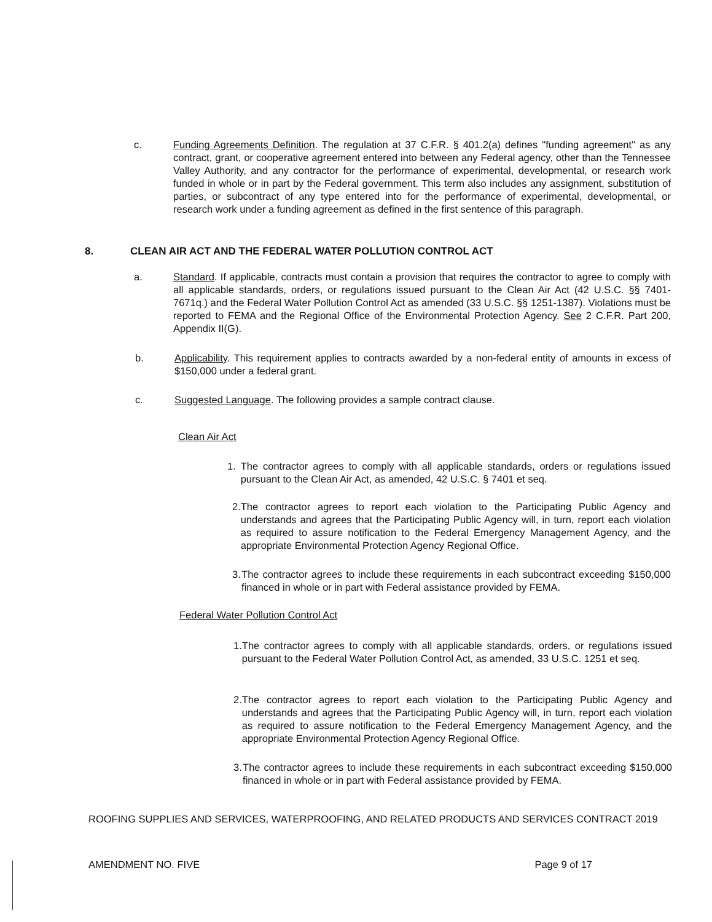c. Funding Agreements Definition. The regulation at 37 C.F.R. § 401.2(a) defines "funding agreement" as any contract, grant, or cooperative agreement entered into between any Federal agency, other than the Tennessee Valley Authority, and any contractor for the performance of experimental, developmental, or research work funded in whole or in part by the Federal government. This term also includes any assignment, substitution of parties, or subcontract of any type entered into for the performance of experimental, developmental, or research work under a funding agreement as defined in the first sentence of this paragraph.
8. CLEAN AIR ACT AND THE FEDERAL WATER POLLUTION CONTROL ACT
a. Standard. If applicable, contracts must contain a provision that requires the contractor to agree to comply with all applicable standards, orders, or regulations issued pursuant to the Clean Air Act (42 U.S.C. §§ 7401-7671q.) and the Federal Water Pollution Control Act as amended (33 U.S.C. §§ 1251-1387). Violations must be reported to FEMA and the Regional Office of the Environmental Protection Agency. See 2 C.F.R. Part 200, Appendix II(G).
b. Applicability. This requirement applies to contracts awarded by a non-federal entity of amounts in excess of $150,000 under a federal grant.
c. Suggested Language. The following provides a sample contract clause.
Clean Air Act
1. The contractor agrees to comply with all applicable standards, orders or regulations issued pursuant to the Clean Air Act, as amended, 42 U.S.C. § 7401 et seq.
2. The contractor agrees to report each violation to the Participating Public Agency and understands and agrees that the Participating Public Agency will, in turn, report each violation as required to assure notification to the Federal Emergency Management Agency, and the appropriate Environmental Protection Agency Regional Office.
3. The contractor agrees to include these requirements in each subcontract exceeding $150,000 financed in whole or in part with Federal assistance provided by FEMA.
Federal Water Pollution Control Act
1. The contractor agrees to comply with all applicable standards, orders, or regulations issued pursuant to the Federal Water Pollution Control Act, as amended, 33 U.S.C. 1251 et seq.
2. The contractor agrees to report each violation to the Participating Public Agency and understands and agrees that the Participating Public Agency will, in turn, report each violation as required to assure notification to the Federal Emergency Management Agency, and the appropriate Environmental Protection Agency Regional Office.
3. The contractor agrees to include these requirements in each subcontract exceeding $150,000 financed in whole or in part with Federal assistance provided by FEMA.
ROOFING SUPPLIES AND SERVICES, WATERPROOFING, AND RELATED PRODUCTS AND SERVICES CONTRACT 2019
AMENDMENT NO. FIVE Page 9 of 17